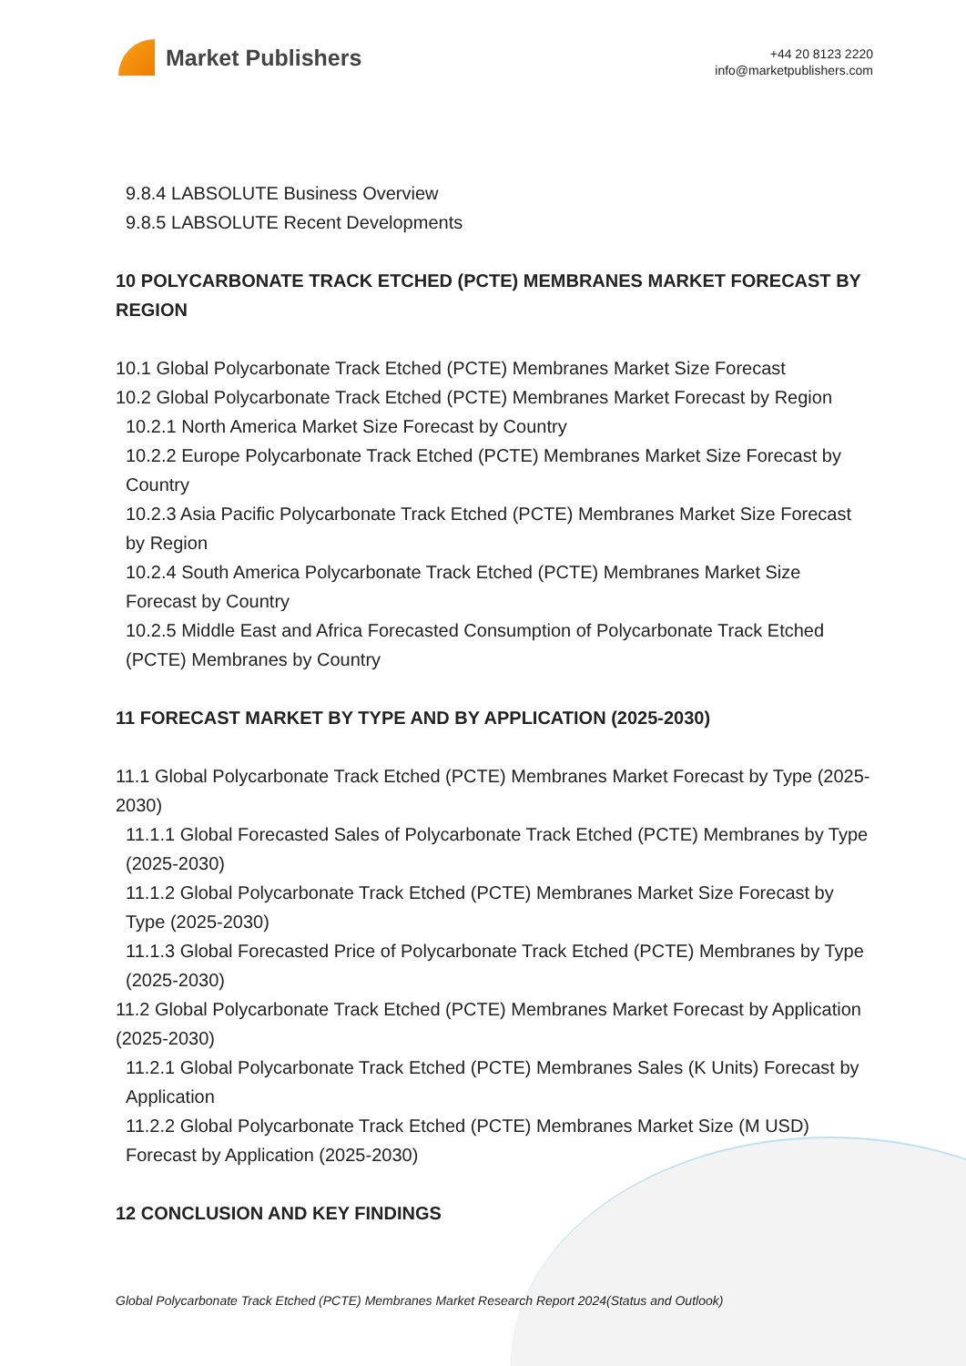Market Publishers
+44 20 8123 2220
info@marketpublishers.com
9.8.4 LABSOLUTE Business Overview
9.8.5 LABSOLUTE Recent Developments
10 POLYCARBONATE TRACK ETCHED (PCTE) MEMBRANES MARKET FORECAST BY REGION
10.1 Global Polycarbonate Track Etched (PCTE) Membranes Market Size Forecast
10.2 Global Polycarbonate Track Etched (PCTE) Membranes Market Forecast by Region
10.2.1 North America Market Size Forecast by Country
10.2.2 Europe Polycarbonate Track Etched (PCTE) Membranes Market Size Forecast by Country
10.2.3 Asia Pacific Polycarbonate Track Etched (PCTE) Membranes Market Size Forecast by Region
10.2.4 South America Polycarbonate Track Etched (PCTE) Membranes Market Size Forecast by Country
10.2.5 Middle East and Africa Forecasted Consumption of Polycarbonate Track Etched (PCTE) Membranes by Country
11 FORECAST MARKET BY TYPE AND BY APPLICATION (2025-2030)
11.1 Global Polycarbonate Track Etched (PCTE) Membranes Market Forecast by Type (2025-2030)
11.1.1 Global Forecasted Sales of Polycarbonate Track Etched (PCTE) Membranes by Type (2025-2030)
11.1.2 Global Polycarbonate Track Etched (PCTE) Membranes Market Size Forecast by Type (2025-2030)
11.1.3 Global Forecasted Price of Polycarbonate Track Etched (PCTE) Membranes by Type (2025-2030)
11.2 Global Polycarbonate Track Etched (PCTE) Membranes Market Forecast by Application (2025-2030)
11.2.1 Global Polycarbonate Track Etched (PCTE) Membranes Sales (K Units) Forecast by Application
11.2.2 Global Polycarbonate Track Etched (PCTE) Membranes Market Size (M USD) Forecast by Application (2025-2030)
12 CONCLUSION AND KEY FINDINGS
Global Polycarbonate Track Etched (PCTE) Membranes Market Research Report 2024(Status and Outlook)